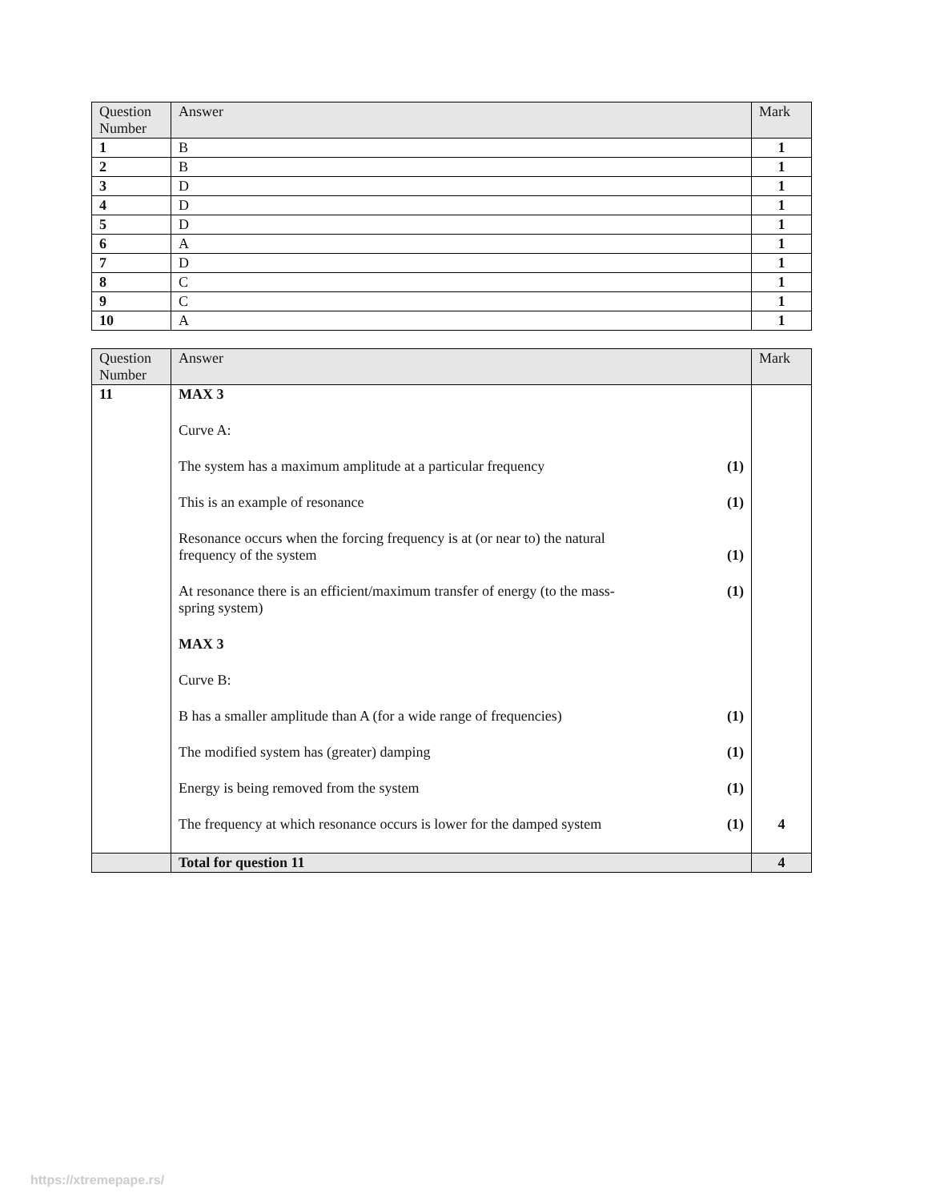| Question Number | Answer | Mark |
| --- | --- | --- |
| 1 | B | 1 |
| 2 | B | 1 |
| 3 | D | 1 |
| 4 | D | 1 |
| 5 | D | 1 |
| 6 | A | 1 |
| 7 | D | 1 |
| 8 | C | 1 |
| 9 | C | 1 |
| 10 | A | 1 |
| Question Number | Answer | Mark |
| --- | --- | --- |
| 11 | MAX 3 Curve A: The system has a maximum amplitude at a particular frequency (1) This is an example of resonance (1) Resonance occurs when the forcing frequency is at (or near to) the natural frequency of the system (1) At resonance there is an efficient/maximum transfer of energy (to the mass- spring system) (1) MAX 3 Curve B: B has a smaller amplitude than A (for a wide range of frequencies) (1) The modified system has (greater) damping (1) Energy is being removed from the system (1) The frequency at which resonance occurs is lower for the damped system (1) | 4 |
| | Total for question 11 | 4 |
https://xtremepape.rs/